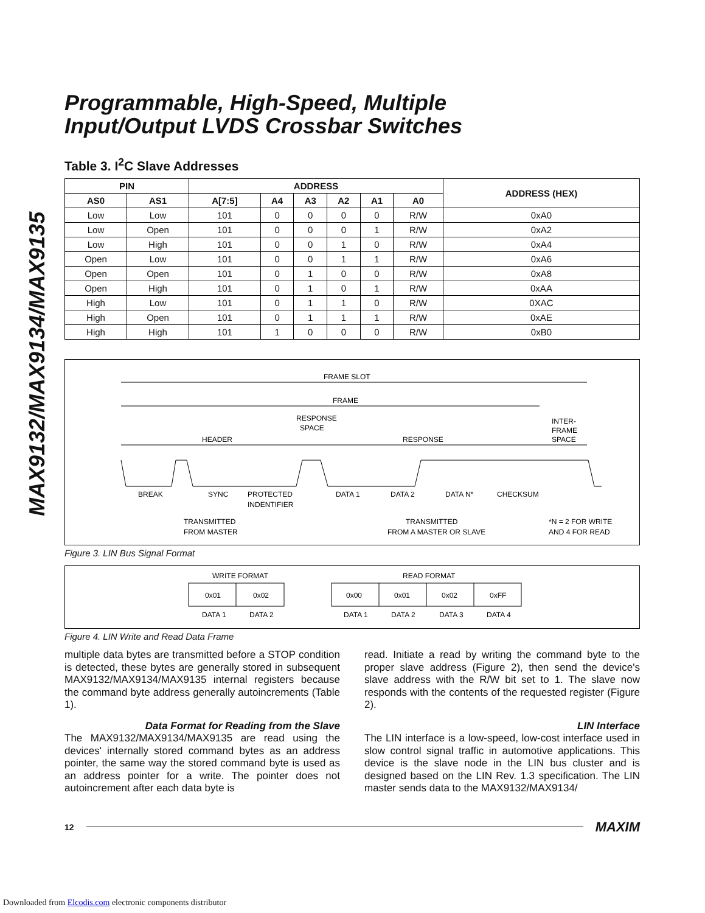MAX9132/MAX9134/MAX9135
Programmable, High-Speed, Multiple
Input/Output LVDS Crossbar Switches
Table 3. I<sup>2</sup>C Slave Addresses
| PIN | | ADDRESS | | | | | | ADDRESS (HEX) |
| --- | --- | --- | --- | --- | --- | --- | --- | --- |
| AS0 | AS1 | A[7:5] | A4 | A3 | A2 | A1 | A0 | |
| Low | Low | 101 | 0 | 0 | 0 | 0 | R/W | 0xA0 |
| Low | Open | 101 | 0 | 0 | 0 | 1 | R/W | 0xA2 |
| Low | High | 101 | 0 | 0 | 1 | 0 | R/W | 0xA4 |
| Open | Low | 101 | 0 | 0 | 1 | 1 | R/W | 0xA6 |
| Open | Open | 101 | 0 | 1 | 0 | 0 | R/W | 0xA8 |
| Open | High | 101 | 0 | 1 | 0 | 1 | R/W | 0xAA |
| High | Low | 101 | 0 | 1 | 1 | 0 | R/W | 0XAC |
| High | Open | 101 | 0 | 1 | 1 | 1 | R/W | 0xAE |
| High | High | 101 | 1 | 0 | 0 | 0 | R/W | 0xB0 |
FRAME SLOT
FRAME
RESPONSE
SPACE
HEADER
RESPONSE
INTER-
FRAME
SPACE
BREAK
SYNC
PROTECTED
INDENTIFIER
DATA 1
DATA 2
DATA N*
CHECKSUM
TRANSMITTED
FROM MASTER
TRANSMITTED
FROM A MASTER OR SLAVE
*N = 2 FOR WRITE
AND 4 FOR READ
Figure 3. LIN Bus Signal Format
WRITE FORMAT
READ FORMAT
0x01
0x02
0x00
0x01
0x02
0xFF
DATA 1
DATA 2
DATA 1
DATA 2
DATA 3
DATA 4
Figure 4. LIN Write and Read Data Frame
multiple data bytes are transmitted before a STOP condition is detected, these bytes are generally stored in subsequent MAX9132/MAX9134/MAX9135 internal registers because the command byte address generally autoincrements (Table 1).
Data Format for Reading from the Slave
The MAX9132/MAX9134/MAX9135 are read using the devices' internally stored command bytes as an address pointer, the same way the stored command byte is used as an address pointer for a write. The pointer does not autoincrement after each data byte is
read. Initiate a read by writing the command byte to the proper slave address (Figure 2), then send the device's slave address with the R/W bit set to 1. The slave now responds with the contents of the requested register (Figure 2).
LIN Interface
The LIN interface is a low-speed, low-cost interface used in slow control signal traffic in automotive applications. This device is the slave node in the LIN bus cluster and is designed based on the LIN Rev. 1.3 specification. The LIN master sends data to the MAX9132/MAX9134/
12 MAXIM
Downloaded from Elcodis.com electronic components distributor